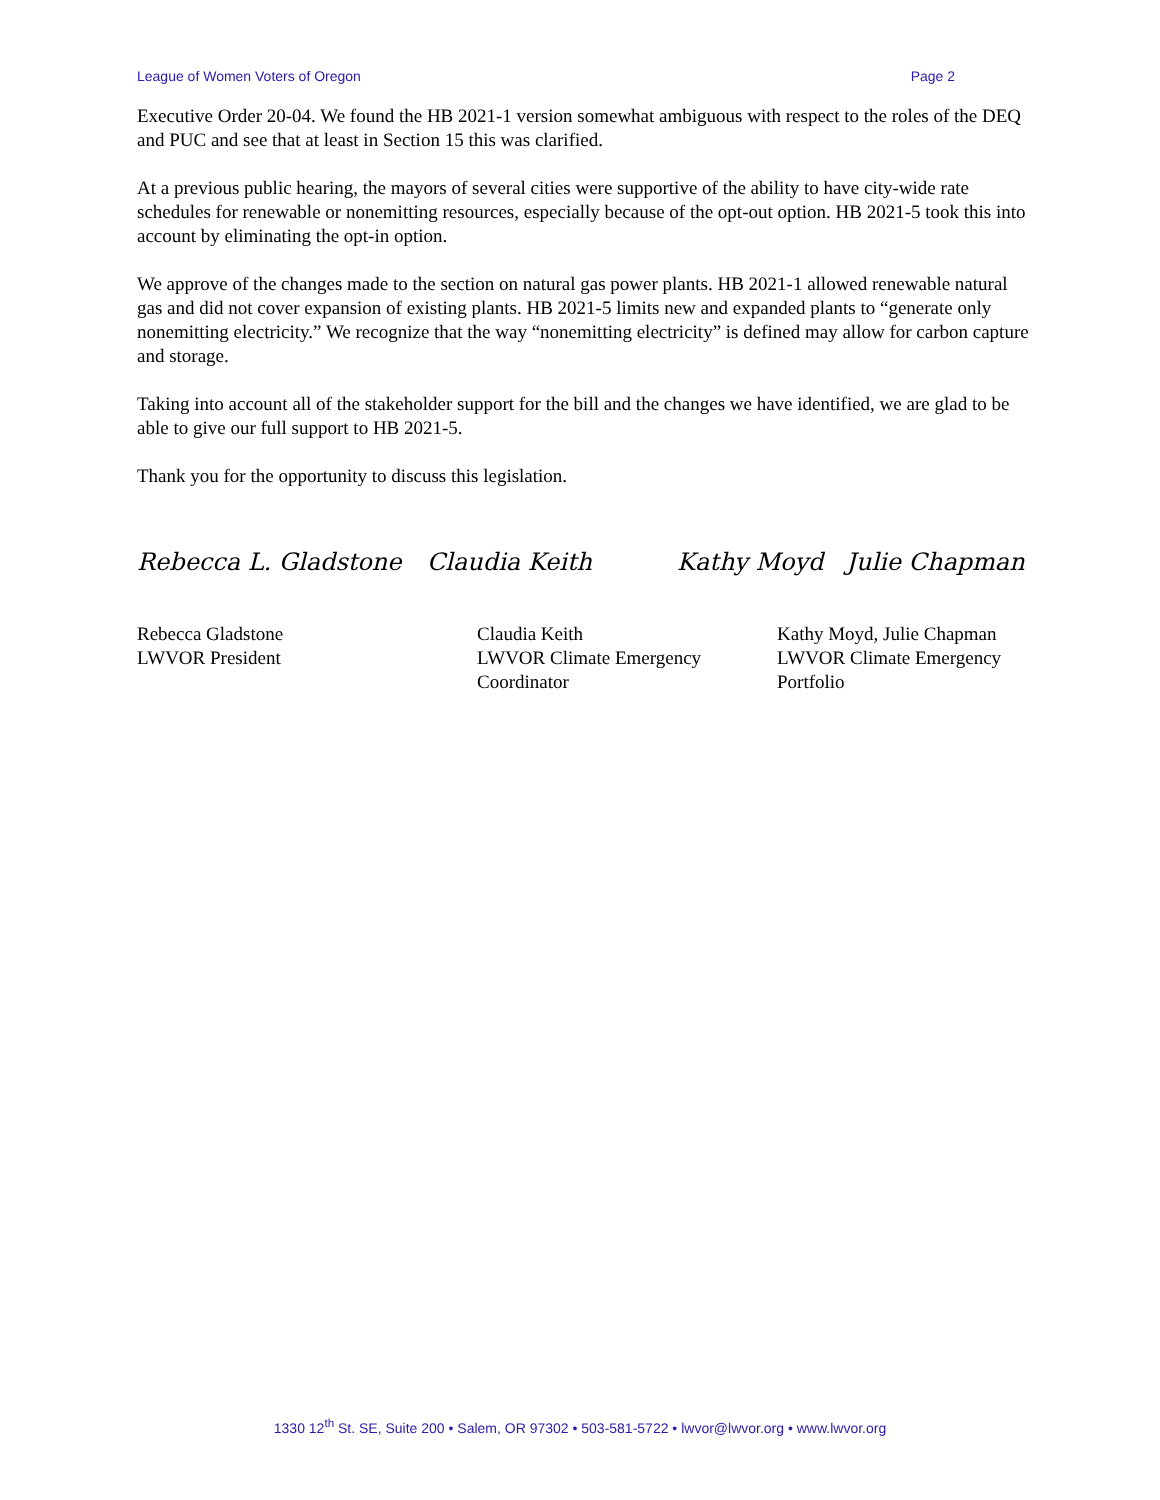League of Women Voters of Oregon Page 2
Executive Order 20-04. We found the HB 2021-1 version somewhat ambiguous with respect to the roles of the DEQ and PUC and see that at least in Section 15 this was clarified.
At a previous public hearing, the mayors of several cities were supportive of the ability to have city-wide rate schedules for renewable or nonemitting resources, especially because of the opt-out option. HB 2021-5 took this into account by eliminating the opt-in option.
We approve of the changes made to the section on natural gas power plants. HB 2021-1 allowed renewable natural gas and did not cover expansion of existing plants. HB 2021-5 limits new and expanded plants to “generate only nonemitting electricity.” We recognize that the way “nonemitting electricity” is defined may allow for carbon capture and storage.
Taking into account all of the stakeholder support for the bill and the changes we have identified, we are glad to be able to give our full support to HB 2021-5.
Thank you for the opportunity to discuss this legislation.
Rebecca L. Gladstone Claudia Keith Kathy Moyd Julie Chapman
Rebecca Gladstone
LWVOR President
Claudia Keith
LWVOR Climate Emergency
Coordinator
Kathy Moyd, Julie Chapman
LWVOR Climate Emergency
Portfolio
1330 12<sup>th</sup> St. SE, Suite 200 • Salem, OR 97302 • 503-581-5722 • lwvor@lwvor.org • www.lwvor.org